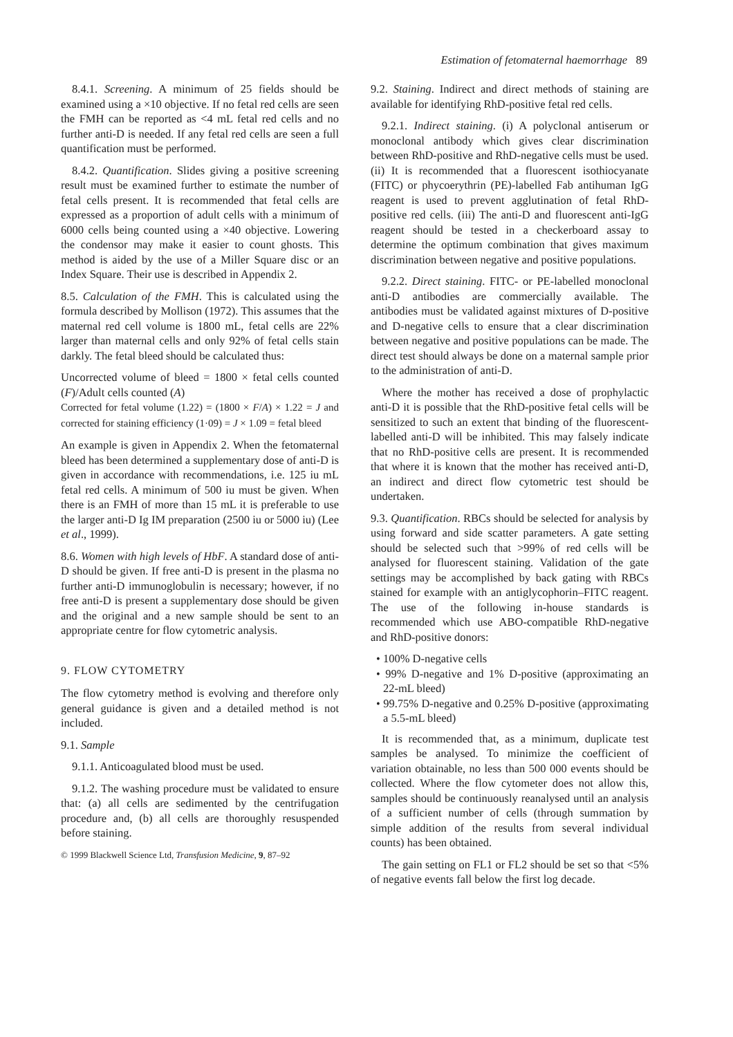Estimation of fetomaternal haemorrhage 89
8.4.1. Screening. A minimum of 25 fields should be examined using a ×10 objective. If no fetal red cells are seen the FMH can be reported as <4 mL fetal red cells and no further anti-D is needed. If any fetal red cells are seen a full quantification must be performed.
8.4.2. Quantification. Slides giving a positive screening result must be examined further to estimate the number of fetal cells present. It is recommended that fetal cells are expressed as a proportion of adult cells with a minimum of 6000 cells being counted using a ×40 objective. Lowering the condensor may make it easier to count ghosts. This method is aided by the use of a Miller Square disc or an Index Square. Their use is described in Appendix 2.
8.5. Calculation of the FMH. This is calculated using the formula described by Mollison (1972). This assumes that the maternal red cell volume is 1800 mL, fetal cells are 22% larger than maternal cells and only 92% of fetal cells stain darkly. The fetal bleed should be calculated thus:
Uncorrected volume of bleed = 1800 × fetal cells counted (F)/Adult cells counted (A)
Corrected for fetal volume (1.22) = (1800 × F/A) × 1.22 = J and corrected for staining efficiency (1·09) = J × 1.09 = fetal bleed
An example is given in Appendix 2. When the fetomaternal bleed has been determined a supplementary dose of anti-D is given in accordance with recommendations, i.e. 125 iu mL fetal red cells. A minimum of 500 iu must be given. When there is an FMH of more than 15 mL it is preferable to use the larger anti-D Ig IM preparation (2500 iu or 5000 iu) (Lee et al., 1999).
8.6. Women with high levels of HbF. A standard dose of anti-D should be given. If free anti-D is present in the plasma no further anti-D immunoglobulin is necessary; however, if no free anti-D is present a supplementary dose should be given and the original and a new sample should be sent to an appropriate centre for flow cytometric analysis.
9. FLOW CYTOMETRY
The flow cytometry method is evolving and therefore only general guidance is given and a detailed method is not included.
9.1. Sample
9.1.1. Anticoagulated blood must be used.
9.1.2. The washing procedure must be validated to ensure that: (a) all cells are sedimented by the centrifugation procedure and, (b) all cells are thoroughly resuspended before staining.
© 1999 Blackwell Science Ltd, Transfusion Medicine, 9, 87–92
9.2. Staining. Indirect and direct methods of staining are available for identifying RhD-positive fetal red cells.
9.2.1. Indirect staining. (i) A polyclonal antiserum or monoclonal antibody which gives clear discrimination between RhD-positive and RhD-negative cells must be used. (ii) It is recommended that a fluorescent isothiocyanate (FITC) or phycoerythrin (PE)-labelled Fab antihuman IgG reagent is used to prevent agglutination of fetal RhD-positive red cells. (iii) The anti-D and fluorescent anti-IgG reagent should be tested in a checkerboard assay to determine the optimum combination that gives maximum discrimination between negative and positive populations.
9.2.2. Direct staining. FITC- or PE-labelled monoclonal anti-D antibodies are commercially available. The antibodies must be validated against mixtures of D-positive and D-negative cells to ensure that a clear discrimination between negative and positive populations can be made. The direct test should always be done on a maternal sample prior to the administration of anti-D.
Where the mother has received a dose of prophylactic anti-D it is possible that the RhD-positive fetal cells will be sensitized to such an extent that binding of the fluorescent-labelled anti-D will be inhibited. This may falsely indicate that no RhD-positive cells are present. It is recommended that where it is known that the mother has received anti-D, an indirect and direct flow cytometric test should be undertaken.
9.3. Quantification. RBCs should be selected for analysis by using forward and side scatter parameters. A gate setting should be selected such that >99% of red cells will be analysed for fluorescent staining. Validation of the gate settings may be accomplished by back gating with RBCs stained for example with an antiglycophorin–FITC reagent. The use of the following in-house standards is recommended which use ABO-compatible RhD-negative and RhD-positive donors:
• 100% D-negative cells
• 99% D-negative and 1% D-positive (approximating an 22-mL bleed)
• 99.75% D-negative and 0.25% D-positive (approximating a 5.5-mL bleed)
It is recommended that, as a minimum, duplicate test samples be analysed. To minimize the coefficient of variation obtainable, no less than 500 000 events should be collected. Where the flow cytometer does not allow this, samples should be continuously reanalysed until an analysis of a sufficient number of cells (through summation by simple addition of the results from several individual counts) has been obtained.
The gain setting on FL1 or FL2 should be set so that <5% of negative events fall below the first log decade.